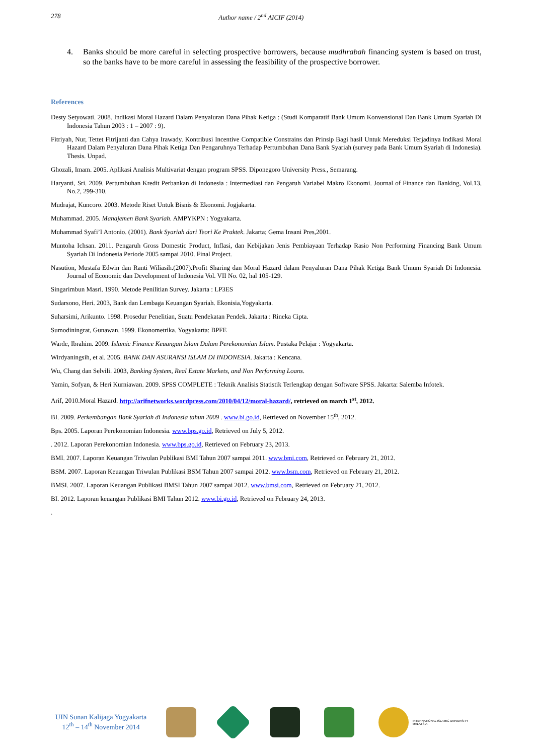278 Author name / 2<sup>nd</sup> AICIF (2014)
4. Banks should be more careful in selecting prospective borrowers, because mudhrabah financing system is based on trust, so the banks have to be more careful in assessing the feasibility of the prospective borrower.
References
Desty Setyowati. 2008. Indikasi Moral Hazard Dalam Penyaluran Dana Pihak Ketiga : (Studi Komparatif Bank Umum Konvensional Dan Bank Umum Syariah Di Indonesia Tahun 2003 : 1 – 2007 : 9).
Fitriyah, Nur, Tettet Fitrijanti dan Cahya Irawady. Kontribusi Incentive Compatible Constrains dan Prinsip Bagi hasil Untuk Mereduksi Terjadinya Indikasi Moral Hazard Dalam Penyaluran Dana Pihak Ketiga Dan Pengaruhnya Terhadap Pertumbuhan Dana Bank Syariah (survey pada Bank Umum Syariah di Indonesia). Thesis. Unpad.
Ghozali, Imam. 2005. Aplikasi Analisis Multivariat dengan program SPSS. Diponegoro University Press., Semarang.
Haryanti, Sri. 2009. Pertumbuhan Kredit Perbankan di Indonesia : Intermediasi dan Pengaruh Variabel Makro Ekonomi. Journal of Finance dan Banking, Vol.13, No.2, 299-310.
Mudrajat, Kuncoro. 2003. Metode Riset Untuk Bisnis & Ekonomi. Jogjakarta.
Muhammad. 2005. Manajemen Bank Syariah. AMPYKPN : Yogyakarta.
Muhammad Syafi’I Antonio. (2001). Bank Syariah dari Teori Ke Praktek. Jakarta; Gema Insani Pres,2001.
Muntoha Ichsan. 2011. Pengaruh Gross Domestic Product, Inflasi, dan Kebijakan Jenis Pembiayaan Terhadap Rasio Non Performing Financing Bank Umum Syariah Di Indonesia Periode 2005 sampai 2010. Final Project.
Nasution, Mustafa Edwin dan Ranti Wiliasih.(2007).Profit Sharing dan Moral Hazard dalam Penyaluran Dana Pihak Ketiga Bank Umum Syariah Di Indonesia. Journal of Economic dan Development of Indonesia Vol. VII No. 02, hal 105-129.
Singarimbun Masri. 1990. Metode Penilitian Survey. Jakarta : LP3ES
Sudarsono, Heri. 2003, Bank dan Lembaga Keuangan Syariah. Ekonisia,Yogyakarta.
Suharsimi, Arikunto. 1998. Prosedur Penelitian, Suatu Pendekatan Pendek. Jakarta : Rineka Cipta.
Sumodiningrat, Gunawan. 1999. Ekonometrika. Yogyakarta: BPFE
Warde, Ibrahim. 2009. Islamic Finance Keuangan Islam Dalam Perekonomian Islam. Pustaka Pelajar : Yogyakarta.
Wirdyaningsih, et al. 2005. BANK DAN ASURANSI ISLAM DI INDONESIA. Jakarta : Kencana.
Wu, Chang dan Selvili. 2003, Banking System, Real Estate Markets, and Non Performing Loans.
Yamin, Sofyan, & Heri Kurniawan. 2009. SPSS COMPLETE : Teknik Analisis Statistik Terlengkap dengan Software SPSS. Jakarta: Salemba Infotek.
Arif, 2010.Moral Hazard. http://arifnetworks.wordpress.com/2010/04/12/moral-hazard/, retrieved on march 1<sup>st</sup>, 2012.
BI. 2009. Perkembangan Bank Syariah di Indonesia tahun 2009 . www.bi.go.id, Retrieved on November 15<sup>th</sup>, 2012.
Bps. 2005. Laporan Perekonomian Indonesia. www.bps.go.id, Retrieved on July 5, 2012.
. 2012. Laporan Perekonomian Indonesia. www.bps.go.id, Retrieved on February 23, 2013.
BMI. 2007. Laporan Keuangan Triwulan Publikasi BMI Tahun 2007 sampai 2011. www.bmi.com, Retrieved on February 21, 2012.
BSM. 2007. Laporan Keuangan Triwulan Publikasi BSM Tahun 2007 sampai 2012. www.bsm.com, Retrieved on February 21, 2012.
BMSI. 2007. Laporan Keuangan Publikasi BMSI Tahun 2007 sampai 2012. www.bmsi.com, Retrieved on February 21, 2012.
BI. 2012. Laporan keuangan Publikasi BMI Tahun 2012. www.bi.go.id, Retrieved on February 24, 2013.
.
UIN Sunan Kalijaga Yogyakarta
12<sup>th</sup> – 14<sup>th</sup> November 2014
INTERNATIONAL ISLAMIC UNIVERSITY MALAYSIA